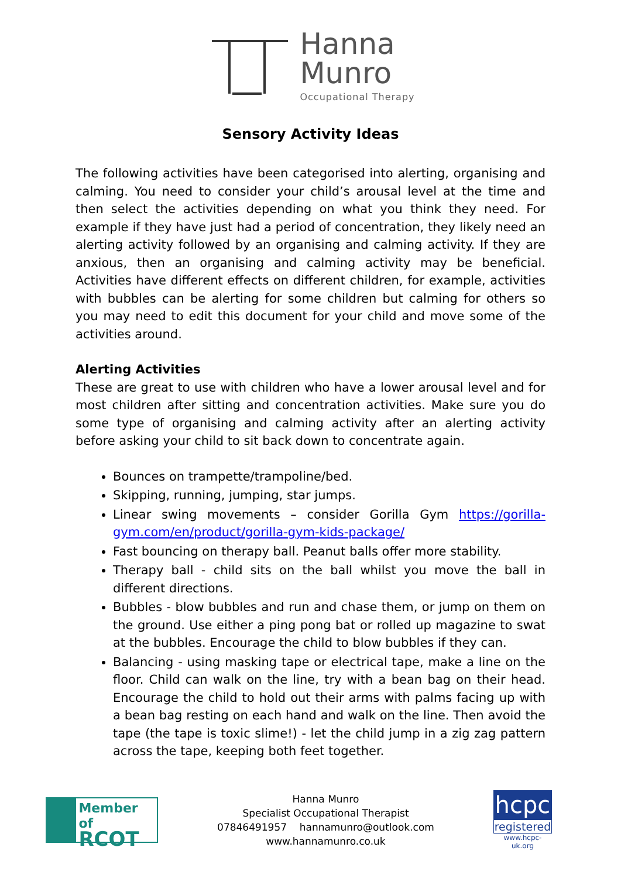Hanna
Munro
Occupational Therapy
Sensory Activity Ideas
The following activities have been categorised into alerting, organising and calming. You need to consider your child’s arousal level at the time and then select the activities depending on what you think they need. For example if they have just had a period of concentration, they likely need an alerting activity followed by an organising and calming activity. If they are anxious, then an organising and calming activity may be beneficial. Activities have different effects on different children, for example, activities with bubbles can be alerting for some children but calming for others so you may need to edit this document for your child and move some of the activities around.
Alerting Activities
These are great to use with children who have a lower arousal level and for most children after sitting and concentration activities. Make sure you do some type of organising and calming activity after an alerting activity before asking your child to sit back down to concentrate again.
Bounces on trampette/trampoline/bed.
Skipping, running, jumping, star jumps.
Linear swing movements – consider Gorilla Gym https://gorilla-gym.com/en/product/gorilla-gym-kids-package/
Fast bouncing on therapy ball. Peanut balls offer more stability.
Therapy ball - child sits on the ball whilst you move the ball in different directions.
Bubbles - blow bubbles and run and chase them, or jump on them on the ground. Use either a ping pong bat or rolled up magazine to swat at the bubbles. Encourage the child to blow bubbles if they can.
Balancing - using masking tape or electrical tape, make a line on the floor. Child can walk on the line, try with a bean bag on their head. Encourage the child to hold out their arms with palms facing up with a bean bag resting on each hand and walk on the line. Then avoid the tape (the tape is toxic slime!) - let the child jump in a zig zag pattern across the tape, keeping both feet together.
Member of
RCOT
Hanna Munro
Specialist Occupational Therapist
07846491957 hannamunro@outlook.com
www.hannamunro.co.uk
hcpc
registered
www.hcpc-uk.org